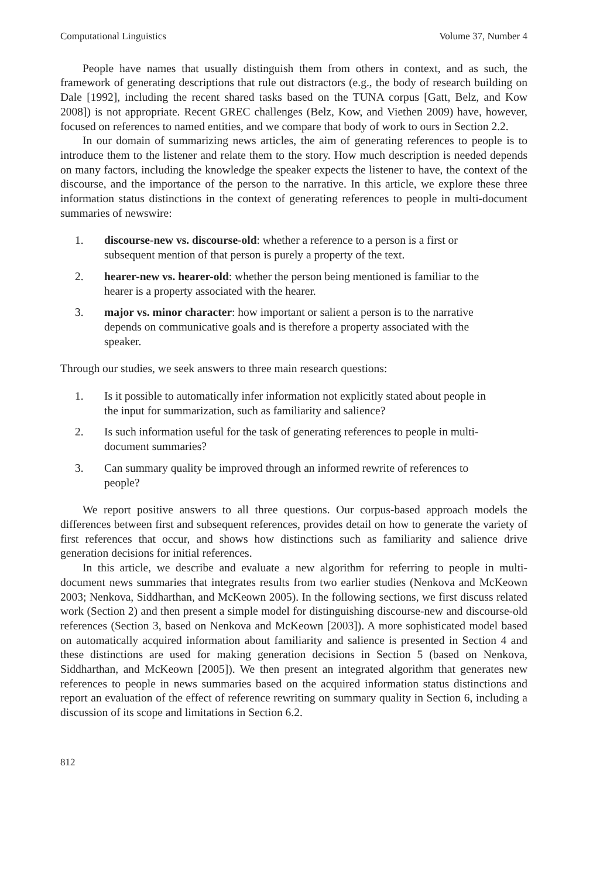Computational Linguistics Volume 37, Number 4
People have names that usually distinguish them from others in context, and as such, the framework of generating descriptions that rule out distractors (e.g., the body of research building on Dale [1992], including the recent shared tasks based on the TUNA corpus [Gatt, Belz, and Kow 2008]) is not appropriate. Recent GREC challenges (Belz, Kow, and Viethen 2009) have, however, focused on references to named entities, and we compare that body of work to ours in Section 2.2.
In our domain of summarizing news articles, the aim of generating references to people is to introduce them to the listener and relate them to the story. How much description is needed depends on many factors, including the knowledge the speaker expects the listener to have, the context of the discourse, and the importance of the person to the narrative. In this article, we explore these three information status distinctions in the context of generating references to people in multi-document summaries of newswire:
1. discourse-new vs. discourse-old: whether a reference to a person is a first or subsequent mention of that person is purely a property of the text.
2. hearer-new vs. hearer-old: whether the person being mentioned is familiar to the hearer is a property associated with the hearer.
3. major vs. minor character: how important or salient a person is to the narrative depends on communicative goals and is therefore a property associated with the speaker.
Through our studies, we seek answers to three main research questions:
1. Is it possible to automatically infer information not explicitly stated about people in the input for summarization, such as familiarity and salience?
2. Is such information useful for the task of generating references to people in multi-document summaries?
3. Can summary quality be improved through an informed rewrite of references to people?
We report positive answers to all three questions. Our corpus-based approach models the differences between first and subsequent references, provides detail on how to generate the variety of first references that occur, and shows how distinctions such as familiarity and salience drive generation decisions for initial references.
In this article, we describe and evaluate a new algorithm for referring to people in multi-document news summaries that integrates results from two earlier studies (Nenkova and McKeown 2003; Nenkova, Siddharthan, and McKeown 2005). In the following sections, we first discuss related work (Section 2) and then present a simple model for distinguishing discourse-new and discourse-old references (Section 3, based on Nenkova and McKeown [2003]). A more sophisticated model based on automatically acquired information about familiarity and salience is presented in Section 4 and these distinctions are used for making generation decisions in Section 5 (based on Nenkova, Siddharthan, and McKeown [2005]). We then present an integrated algorithm that generates new references to people in news summaries based on the acquired information status distinctions and report an evaluation of the effect of reference rewriting on summary quality in Section 6, including a discussion of its scope and limitations in Section 6.2.
812